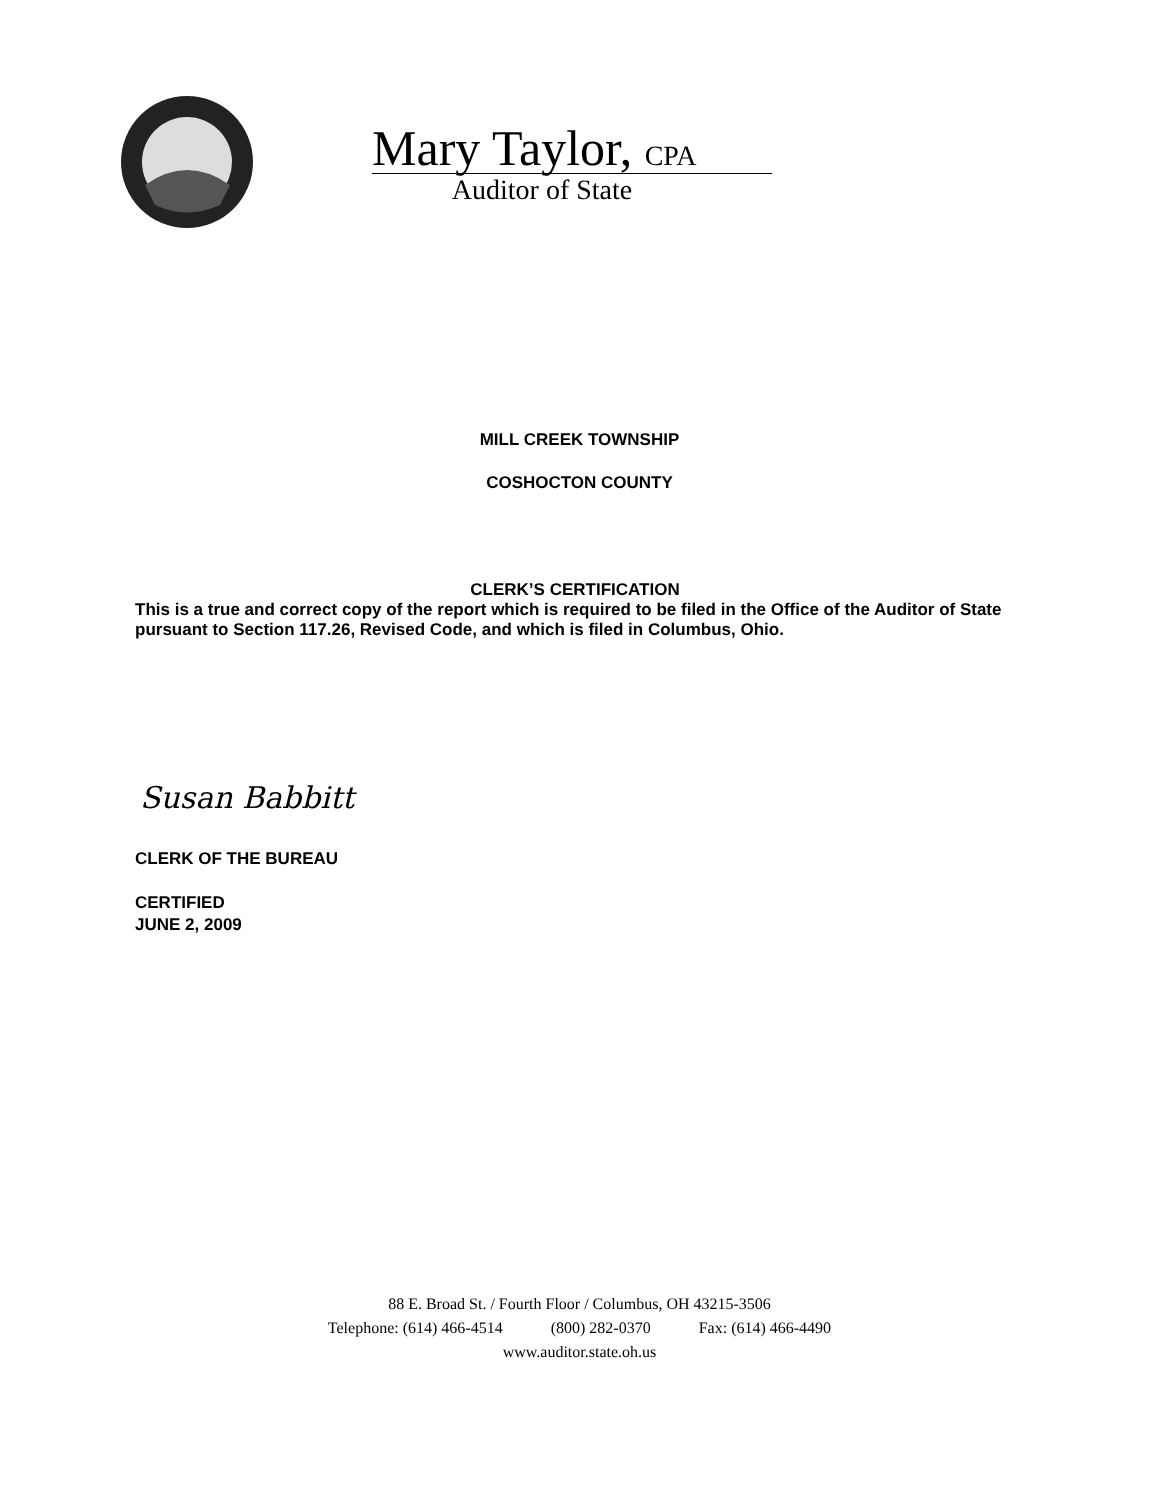Mary Taylor, CPA
Auditor of State
MILL CREEK TOWNSHIP
COSHOCTON COUNTY
CLERK’S CERTIFICATION
This is a true and correct copy of the report which is required to be filed in the Office of the Auditor of State pursuant to Section 117.26, Revised Code, and which is filed in Columbus, Ohio.
Susan Babbitt
CLERK OF THE BUREAU
CERTIFIED
JUNE 2, 2009
88 E. Broad St. / Fourth Floor / Columbus, OH 43215-3506
Telephone: (614) 466-4514 (800) 282-0370 Fax: (614) 466-4490
www.auditor.state.oh.us